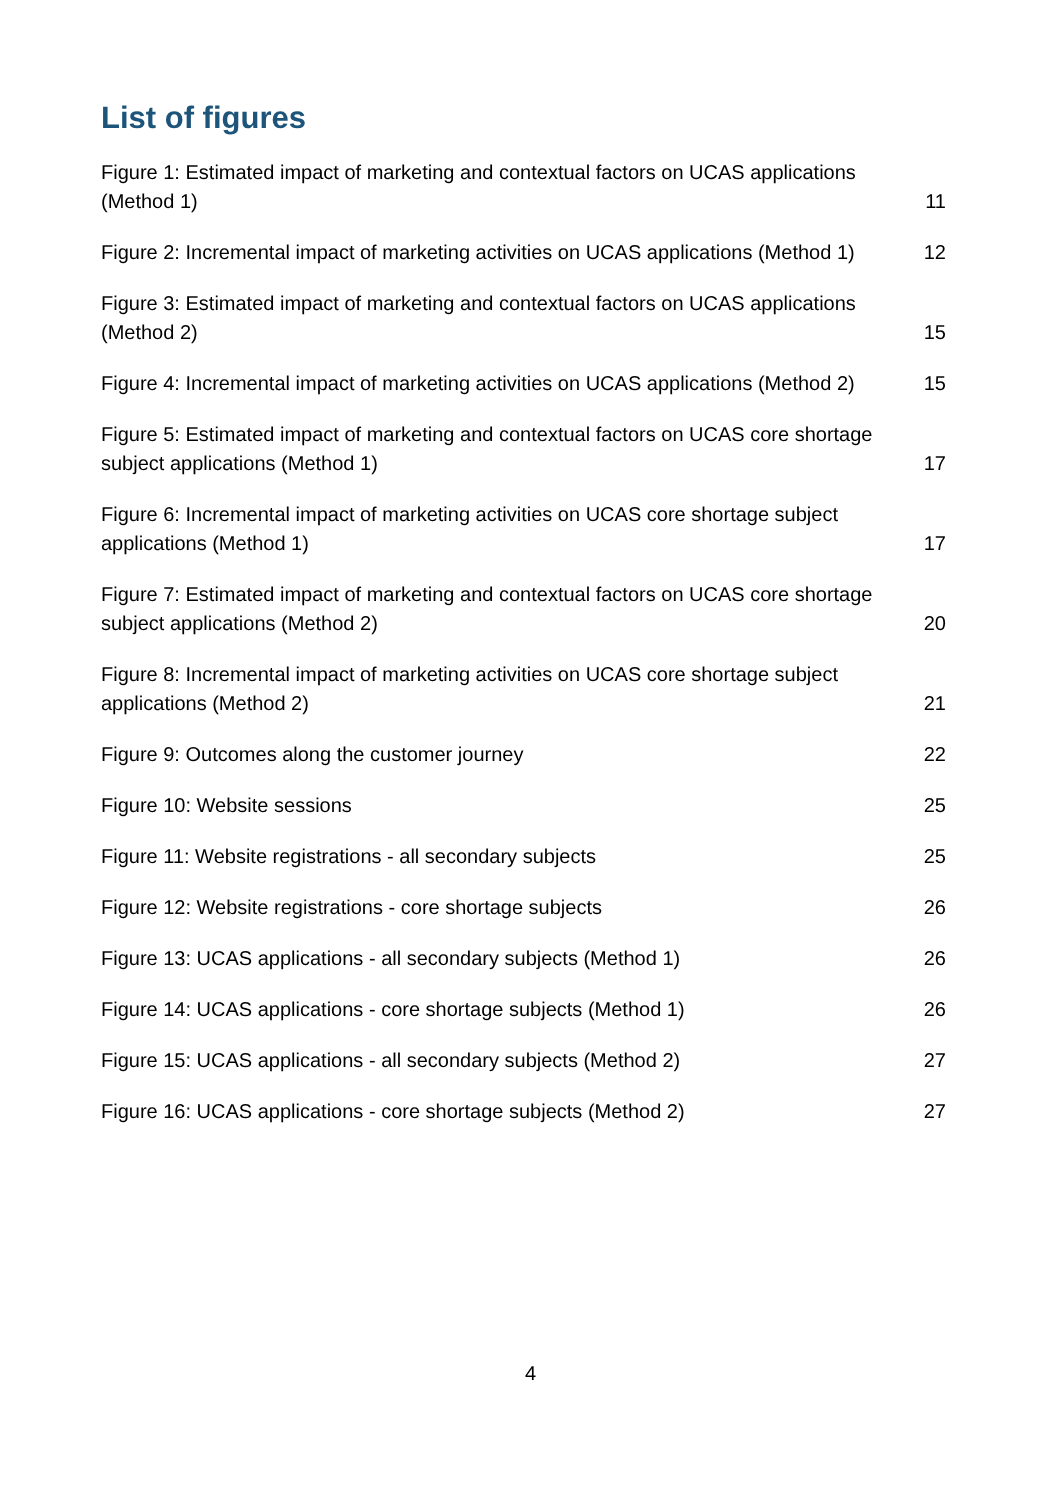List of figures
Figure 1: Estimated impact of marketing and contextual factors on UCAS applications (Method 1) 11
Figure 2: Incremental impact of marketing activities on UCAS applications (Method 1) 12
Figure 3: Estimated impact of marketing and contextual factors on UCAS applications (Method 2) 15
Figure 4: Incremental impact of marketing activities on UCAS applications (Method 2) 15
Figure 5: Estimated impact of marketing and contextual factors on UCAS core shortage subject applications (Method 1) 17
Figure 6: Incremental impact of marketing activities on UCAS core shortage subject applications (Method 1) 17
Figure 7: Estimated impact of marketing and contextual factors on UCAS core shortage subject applications (Method 2) 20
Figure 8: Incremental impact of marketing activities on UCAS core shortage subject applications (Method 2) 21
Figure 9: Outcomes along the customer journey 22
Figure 10: Website sessions 25
Figure 11: Website registrations - all secondary subjects 25
Figure 12: Website registrations - core shortage subjects 26
Figure 13: UCAS applications - all secondary subjects (Method 1) 26
Figure 14: UCAS applications - core shortage subjects (Method 1) 26
Figure 15: UCAS applications - all secondary subjects (Method 2) 27
Figure 16: UCAS applications - core shortage subjects (Method 2) 27
4